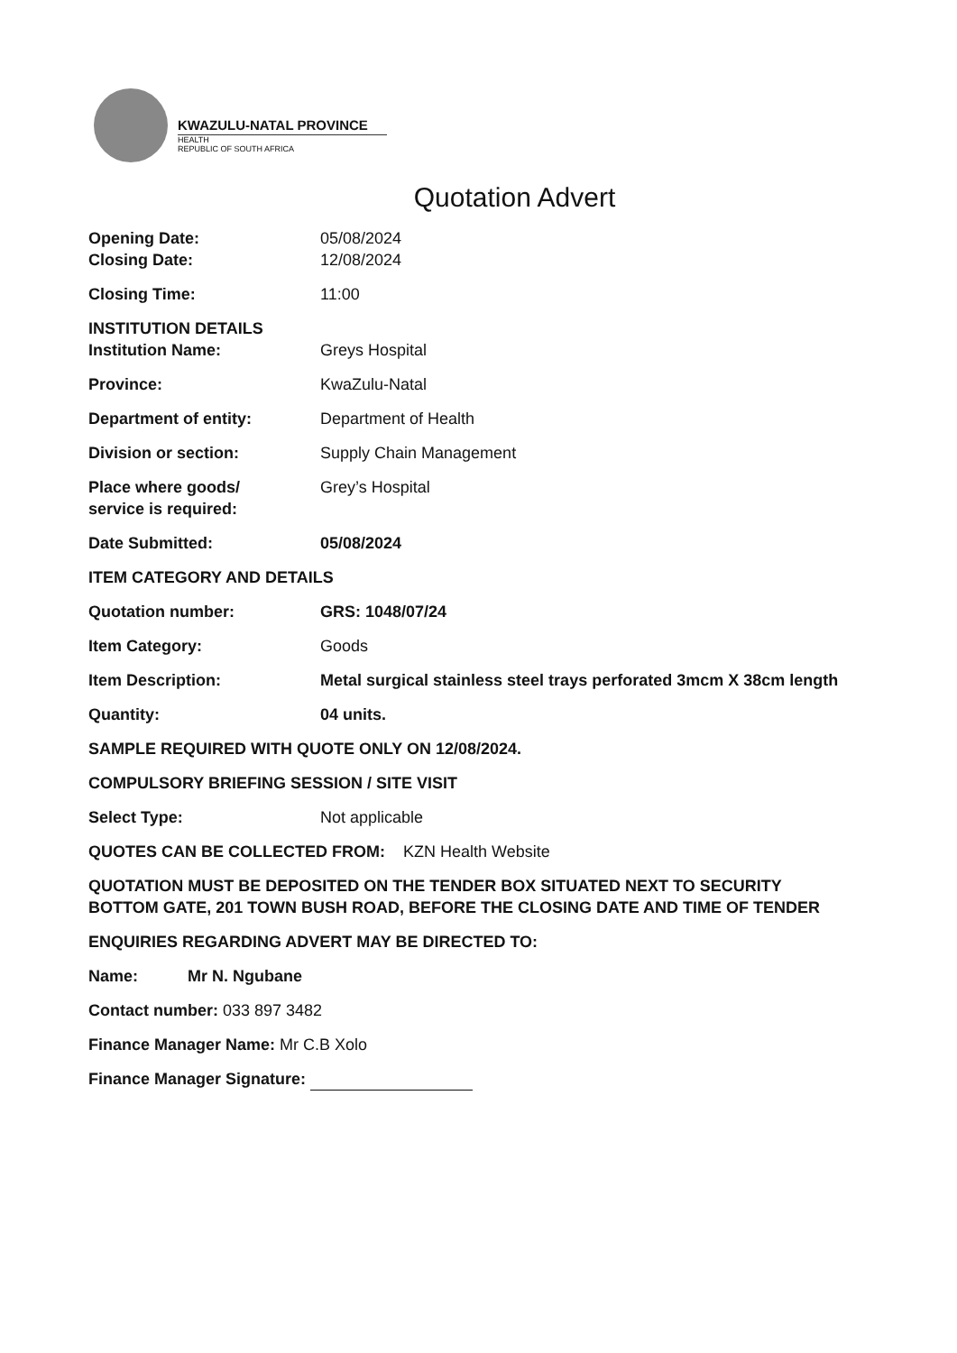KWAZULU-NATAL PROVINCE
HEALTH
REPUBLIC OF SOUTH AFRICA
Quotation Advert
Opening Date:
Closing Date:
05/08/2024
12/08/2024
Closing Time: 11:00
INSTITUTION DETAILS
Institution Name:
Greys Hospital
Province: KwaZulu-Natal
Department of entity: Department of Health
Division or section: Supply Chain Management
Place where goods/
service is required:
Grey’s Hospital
Date Submitted: 05/08/2024
ITEM CATEGORY AND DETAILS
Quotation number: GRS: 1048/07/24
Item Category: Goods
Item Description: Metal surgical stainless steel trays perforated 3mcm X 38cm length
Quantity: 04 units.
SAMPLE REQUIRED WITH QUOTE ONLY ON 12/08/2024.
COMPULSORY BRIEFING SESSION / SITE VISIT
Select Type: Not applicable
QUOTES CAN BE COLLECTED FROM: KZN Health Website
QUOTATION MUST BE DEPOSITED ON THE TENDER BOX SITUATED NEXT TO SECURITY BOTTOM GATE, 201 TOWN BUSH ROAD, BEFORE THE CLOSING DATE AND TIME OF TENDER
ENQUIRIES REGARDING ADVERT MAY BE DIRECTED TO:
Name: Mr N. Ngubane
Contact number: 033 897 3482
Finance Manager Name: Mr C.B Xolo
Finance Manager Signature: